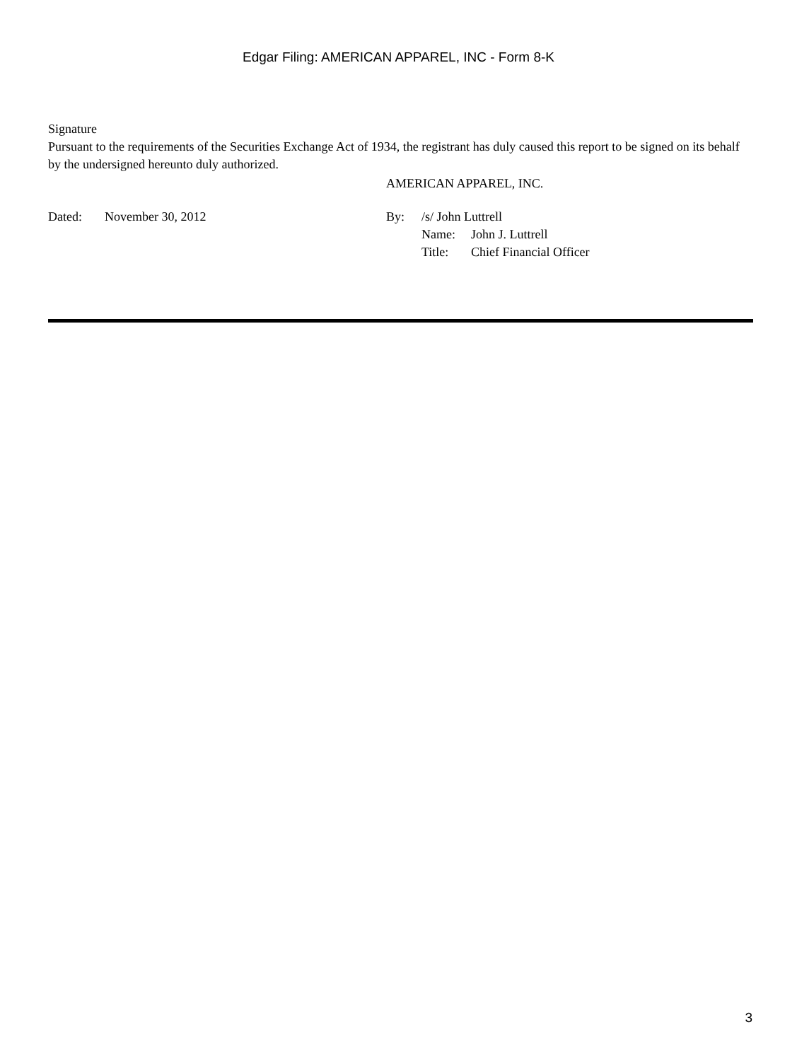Edgar Filing: AMERICAN APPAREL, INC - Form 8-K
Signature
Pursuant to the requirements of the Securities Exchange Act of 1934, the registrant has duly caused this report to be signed on its behalf by the undersigned hereunto duly authorized.
AMERICAN APPAREL, INC.
| Dated: | November 30, 2012 | By: | /s/ John Luttrell | |
| | | | Name: | John J. Luttrell |
| | | | Title: | Chief Financial Officer |
3